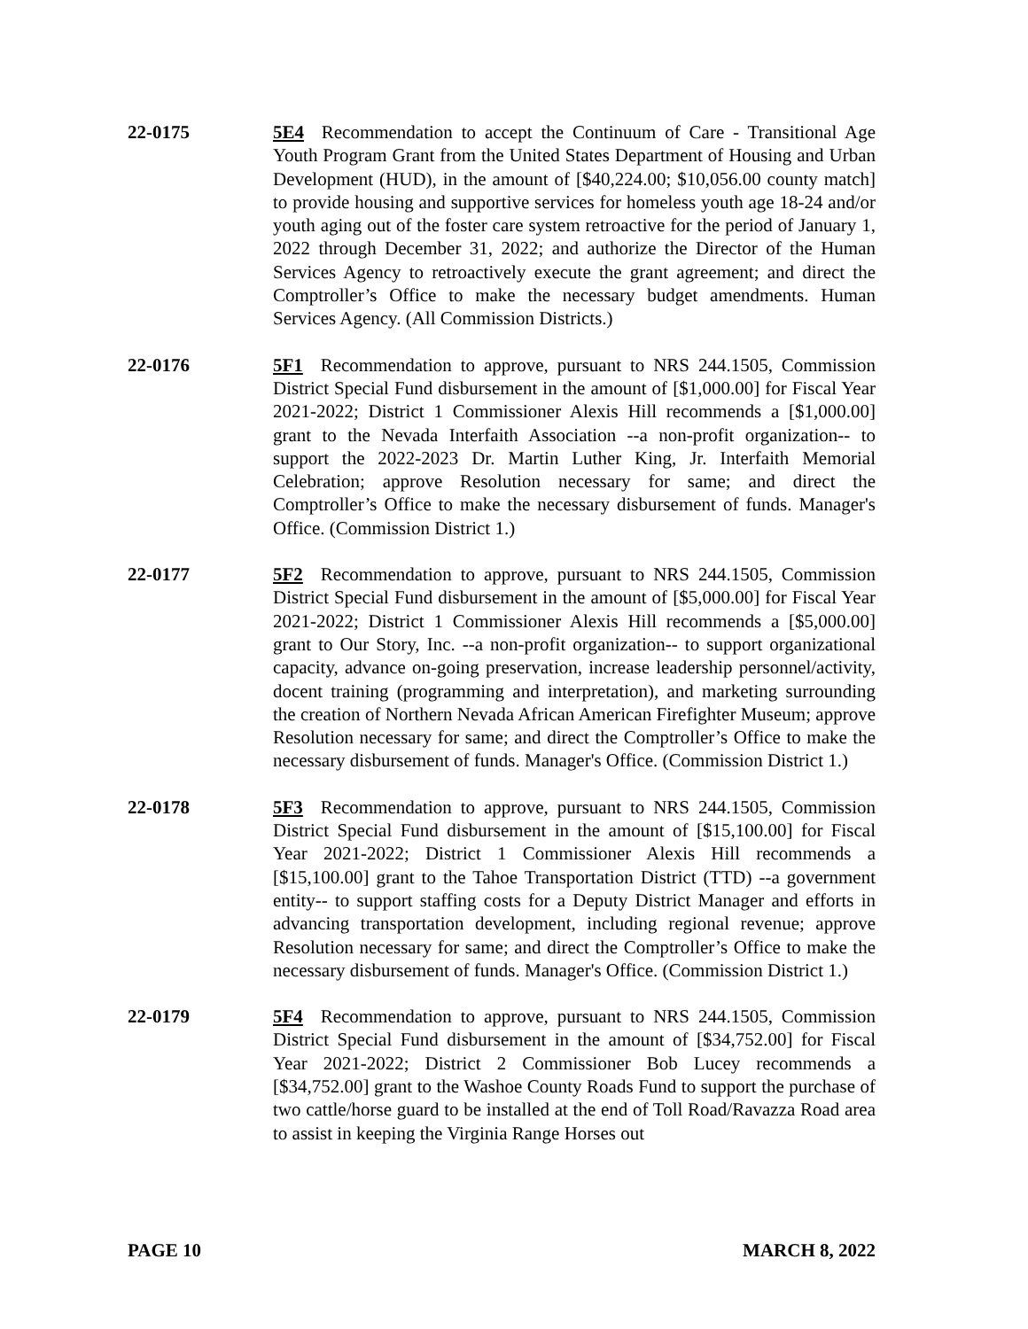22-0175 5E4 Recommendation to accept the Continuum of Care - Transitional Age Youth Program Grant from the United States Department of Housing and Urban Development (HUD), in the amount of [$40,224.00; $10,056.00 county match] to provide housing and supportive services for homeless youth age 18-24 and/or youth aging out of the foster care system retroactive for the period of January 1, 2022 through December 31, 2022; and authorize the Director of the Human Services Agency to retroactively execute the grant agreement; and direct the Comptroller’s Office to make the necessary budget amendments. Human Services Agency. (All Commission Districts.)
22-0176 5F1 Recommendation to approve, pursuant to NRS 244.1505, Commission District Special Fund disbursement in the amount of [$1,000.00] for Fiscal Year 2021-2022; District 1 Commissioner Alexis Hill recommends a [$1,000.00] grant to the Nevada Interfaith Association --a non-profit organization-- to support the 2022-2023 Dr. Martin Luther King, Jr. Interfaith Memorial Celebration; approve Resolution necessary for same; and direct the Comptroller’s Office to make the necessary disbursement of funds. Manager's Office. (Commission District 1.)
22-0177 5F2 Recommendation to approve, pursuant to NRS 244.1505, Commission District Special Fund disbursement in the amount of [$5,000.00] for Fiscal Year 2021-2022; District 1 Commissioner Alexis Hill recommends a [$5,000.00] grant to Our Story, Inc. --a non-profit organization-- to support organizational capacity, advance on-going preservation, increase leadership personnel/activity, docent training (programming and interpretation), and marketing surrounding the creation of Northern Nevada African American Firefighter Museum; approve Resolution necessary for same; and direct the Comptroller’s Office to make the necessary disbursement of funds. Manager's Office. (Commission District 1.)
22-0178 5F3 Recommendation to approve, pursuant to NRS 244.1505, Commission District Special Fund disbursement in the amount of [$15,100.00] for Fiscal Year 2021-2022; District 1 Commissioner Alexis Hill recommends a [$15,100.00] grant to the Tahoe Transportation District (TTD) --a government entity-- to support staffing costs for a Deputy District Manager and efforts in advancing transportation development, including regional revenue; approve Resolution necessary for same; and direct the Comptroller’s Office to make the necessary disbursement of funds. Manager's Office. (Commission District 1.)
22-0179 5F4 Recommendation to approve, pursuant to NRS 244.1505, Commission District Special Fund disbursement in the amount of [$34,752.00] for Fiscal Year 2021-2022; District 2 Commissioner Bob Lucey recommends a [$34,752.00] grant to the Washoe County Roads Fund to support the purchase of two cattle/horse guard to be installed at the end of Toll Road/Ravazza Road area to assist in keeping the Virginia Range Horses out
PAGE 10 MARCH 8, 2022